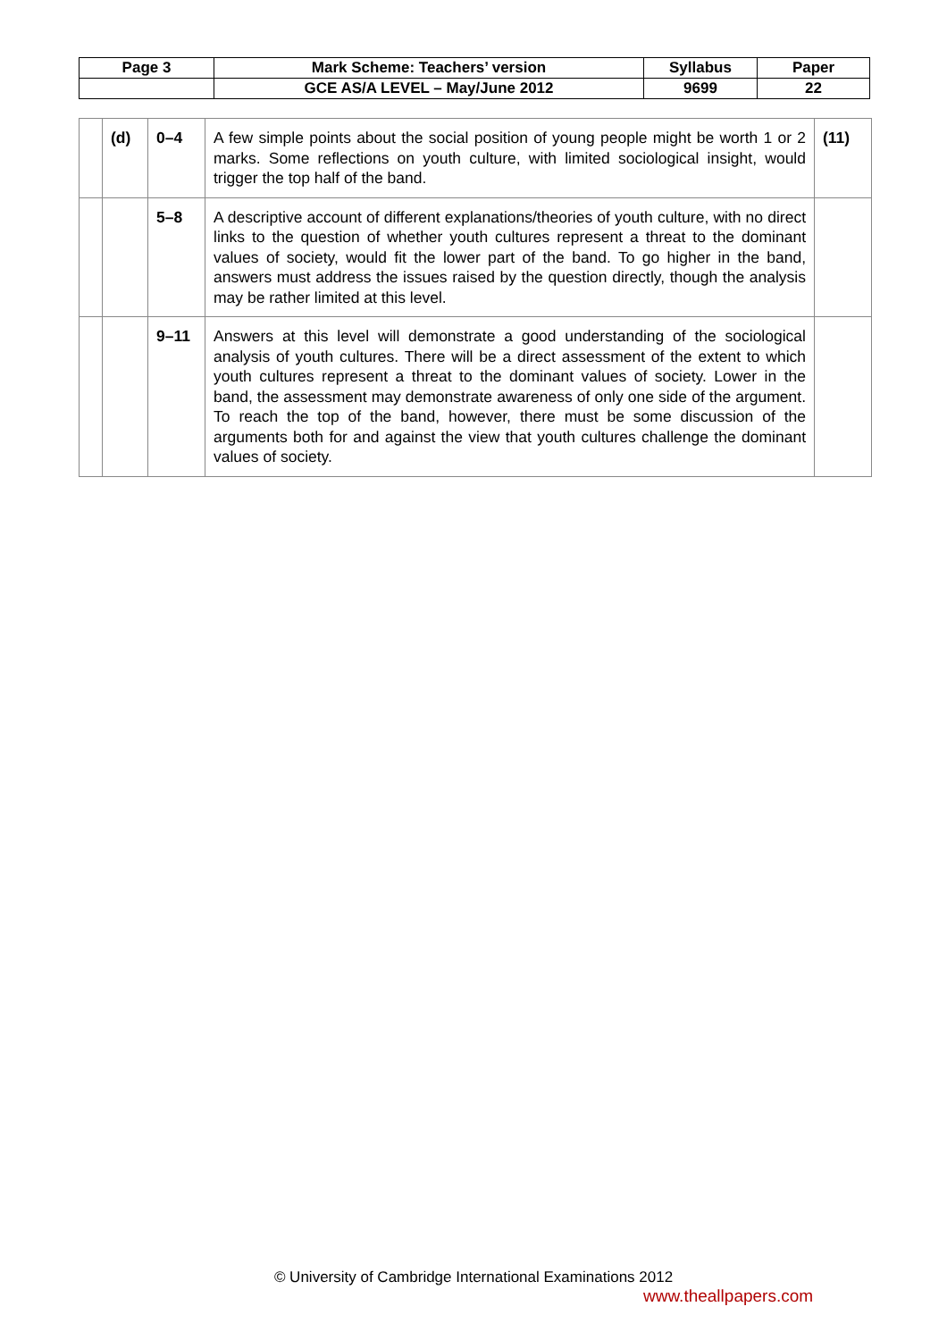| Page 3 | Mark Scheme: Teachers’ version | Syllabus | Paper |
| | GCE AS/A LEVEL – May/June 2012 | 9699 | 22 |
| | (d) | 0–4 | A few simple points about the social position of young people might be worth 1 or 2 marks. Some reflections on youth culture, with limited sociological insight, would trigger the top half of the band. | (11) |
| | | 5–8 | A descriptive account of different explanations/theories of youth culture, with no direct links to the question of whether youth cultures represent a threat to the dominant values of society, would fit the lower part of the band. To go higher in the band, answers must address the issues raised by the question directly, though the analysis may be rather limited at this level. | |
| | | 9–11 | Answers at this level will demonstrate a good understanding of the sociological analysis of youth cultures. There will be a direct assessment of the extent to which youth cultures represent a threat to the dominant values of society. Lower in the band, the assessment may demonstrate awareness of only one side of the argument. To reach the top of the band, however, there must be some discussion of the arguments both for and against the view that youth cultures challenge the dominant values of society. | |
© University of Cambridge International Examinations 2012
www.theallpapers.com